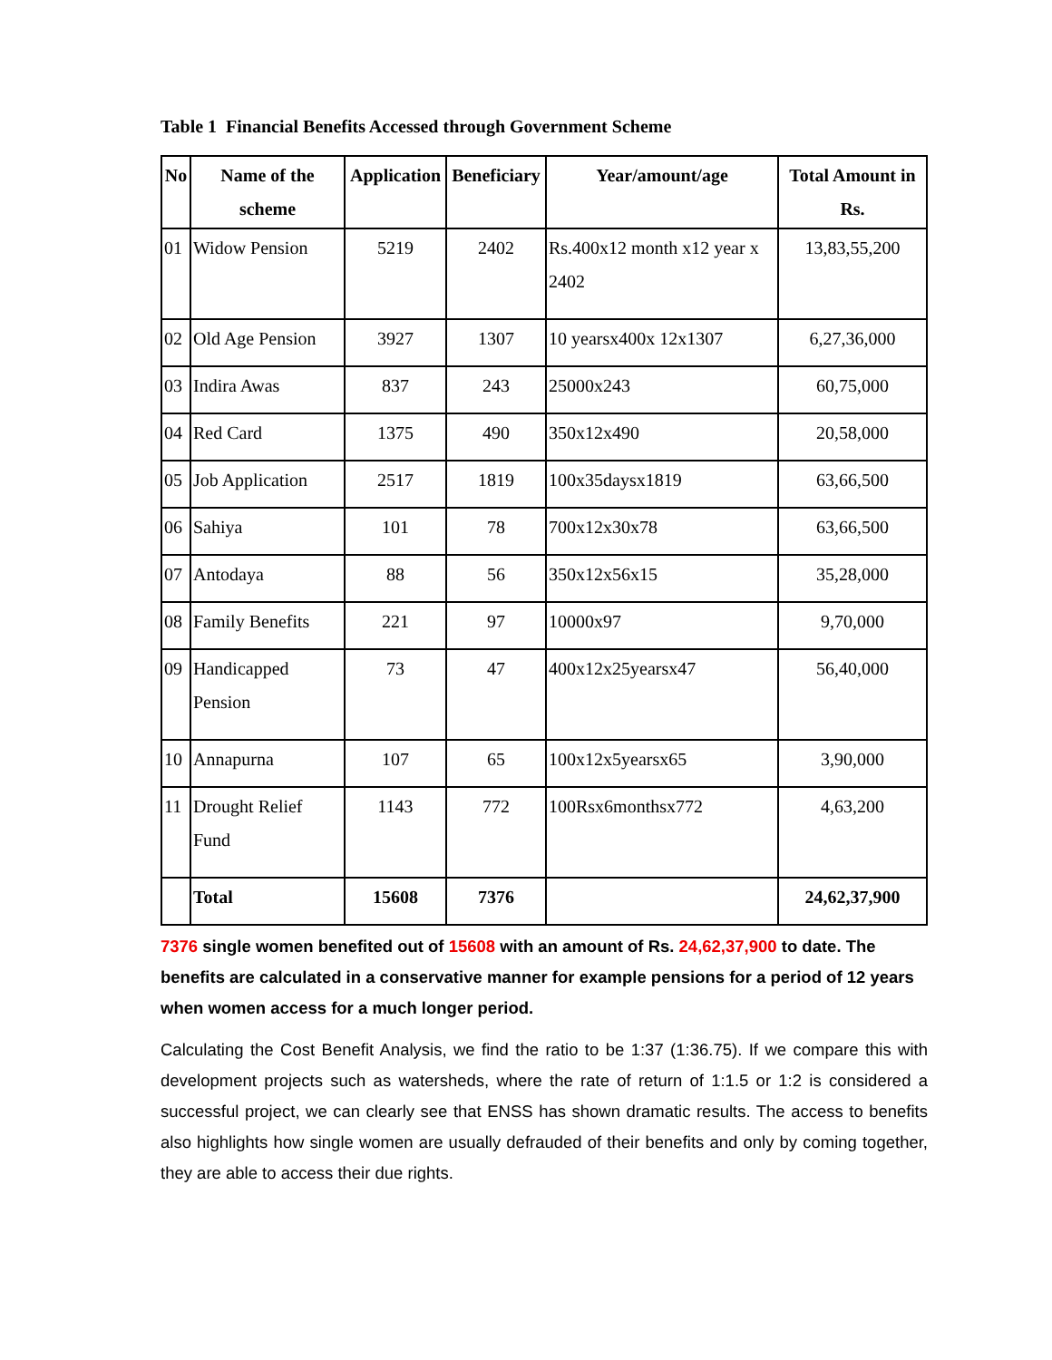Table 1 Financial Benefits Accessed through Government Scheme
| No | Name of the scheme | Application | Beneficiary | Year/amount/age | Total Amount in Rs. |
| --- | --- | --- | --- | --- | --- |
| 01 | Widow Pension | 5219 | 2402 | Rs.400x12 month x12 year x 2402 | 13,83,55,200 |
| 02 | Old Age Pension | 3927 | 1307 | 10 yearsx400x 12x1307 | 6,27,36,000 |
| 03 | Indira Awas | 837 | 243 | 25000x243 | 60,75,000 |
| 04 | Red Card | 1375 | 490 | 350x12x490 | 20,58,000 |
| 05 | Job Application | 2517 | 1819 | 100x35daysx1819 | 63,66,500 |
| 06 | Sahiya | 101 | 78 | 700x12x30x78 | 63,66,500 |
| 07 | Antodaya | 88 | 56 | 350x12x56x15 | 35,28,000 |
| 08 | Family Benefits | 221 | 97 | 10000x97 | 9,70,000 |
| 09 | Handicapped Pension | 73 | 47 | 400x12x25yearsx47 | 56,40,000 |
| 10 | Annapurna | 107 | 65 | 100x12x5yearsx65 | 3,90,000 |
| 11 | Drought Relief Fund | 1143 | 772 | 100Rsx6monthsx772 | 4,63,200 |
| | Total | 15608 | 7376 | | 24,62,37,900 |
7376 single women benefited out of 15608 with an amount of Rs. 24,62,37,900 to date. The benefits are calculated in a conservative manner for example pensions for a period of 12 years when women access for a much longer period.
Calculating the Cost Benefit Analysis, we find the ratio to be 1:37 (1:36.75). If we compare this with development projects such as watersheds, where the rate of return of 1:1.5 or 1:2 is considered a successful project, we can clearly see that ENSS has shown dramatic results. The access to benefits also highlights how single women are usually defrauded of their benefits and only by coming together, they are able to access their due rights.